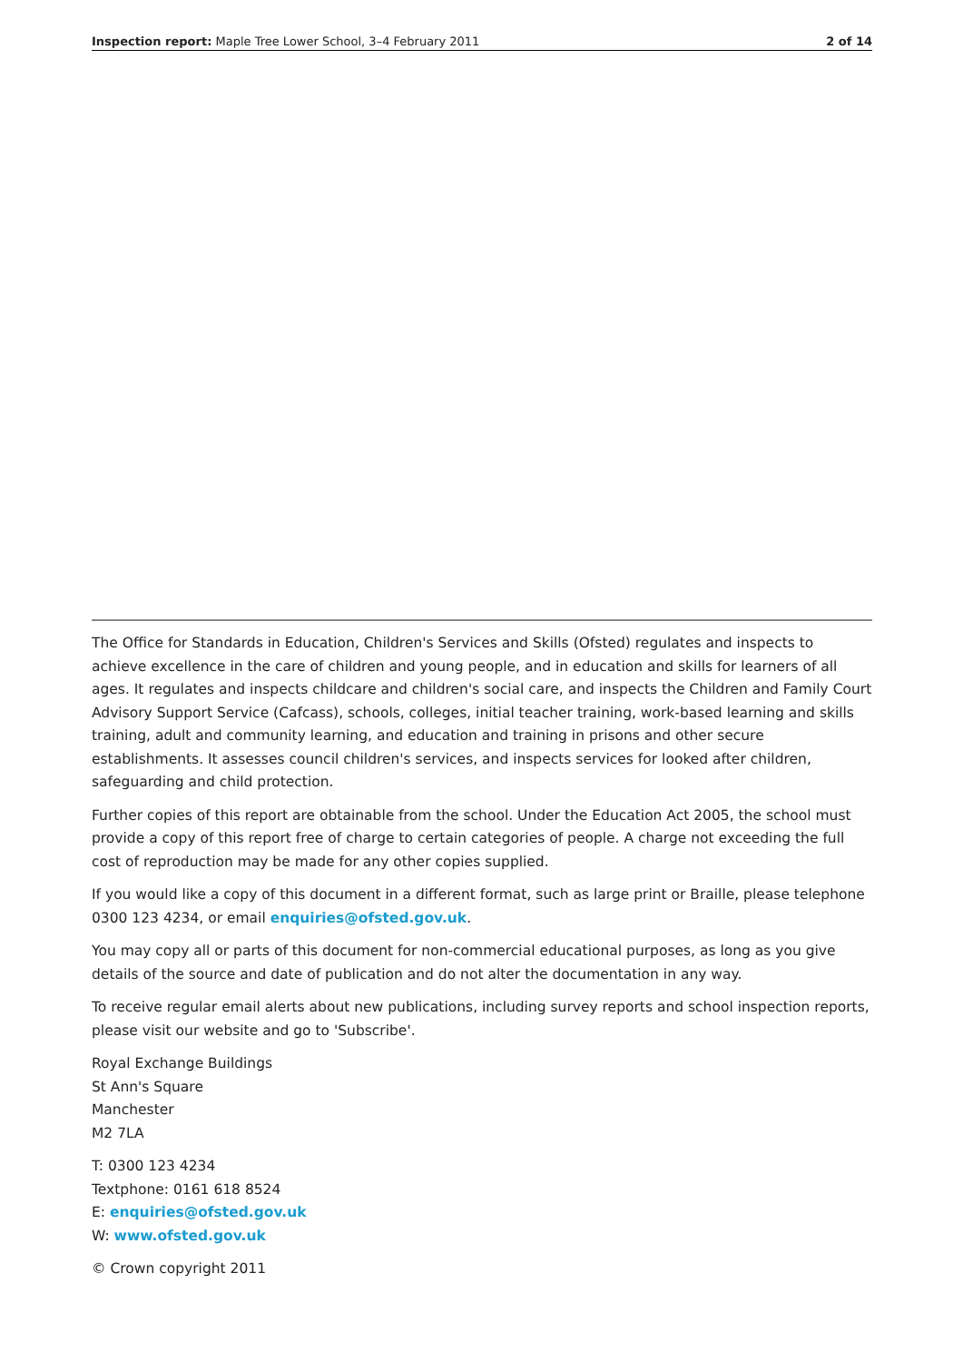Inspection report: Maple Tree Lower School, 3–4 February 2011 2 of 14
The Office for Standards in Education, Children's Services and Skills (Ofsted) regulates and inspects to achieve excellence in the care of children and young people, and in education and skills for learners of all ages. It regulates and inspects childcare and children's social care, and inspects the Children and Family Court Advisory Support Service (Cafcass), schools, colleges, initial teacher training, work-based learning and skills training, adult and community learning, and education and training in prisons and other secure establishments. It assesses council children's services, and inspects services for looked after children, safeguarding and child protection.
Further copies of this report are obtainable from the school. Under the Education Act 2005, the school must provide a copy of this report free of charge to certain categories of people. A charge not exceeding the full cost of reproduction may be made for any other copies supplied.
If you would like a copy of this document in a different format, such as large print or Braille, please telephone 0300 123 4234, or email enquiries@ofsted.gov.uk.
You may copy all or parts of this document for non-commercial educational purposes, as long as you give details of the source and date of publication and do not alter the documentation in any way.
To receive regular email alerts about new publications, including survey reports and school inspection reports, please visit our website and go to 'Subscribe'.
Royal Exchange Buildings
St Ann's Square
Manchester
M2 7LA
T: 0300 123 4234
Textphone: 0161 618 8524
E: enquiries@ofsted.gov.uk
W: www.ofsted.gov.uk
© Crown copyright 2011